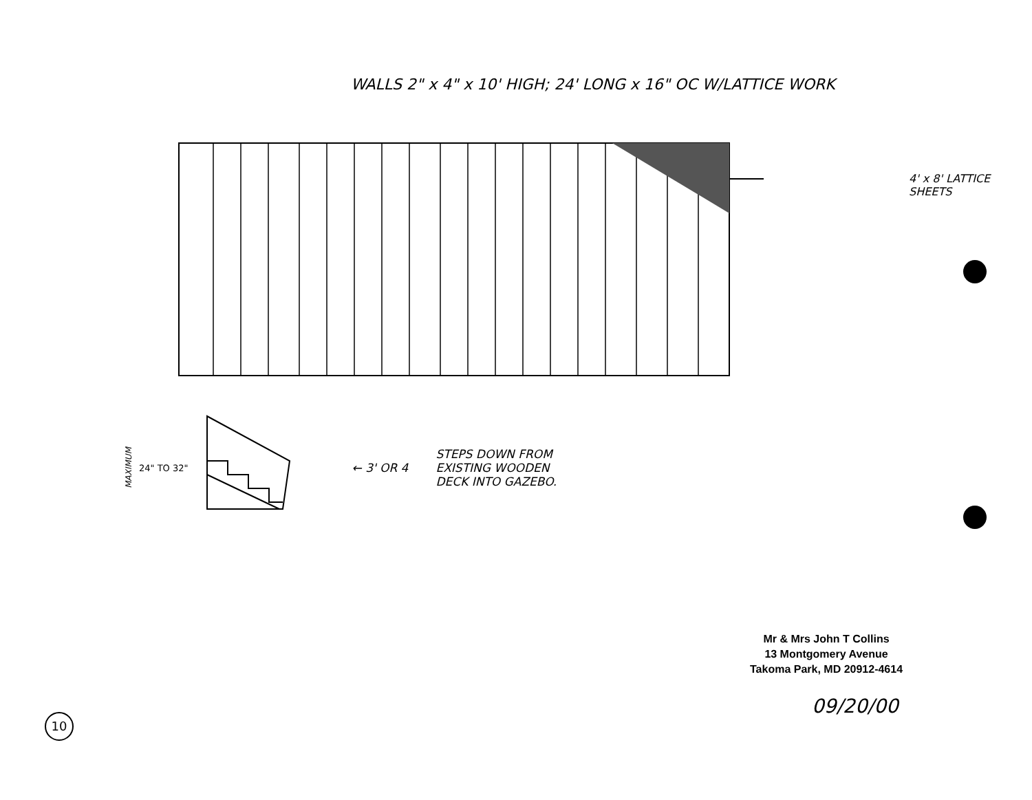WALLS 2" x 4" x 10' HIGH; 24' LONG x 16" OC W/LATTICE WORK
4' x 8' LATTICE SHEETS
MAXIMUM
24" TO 32"
← 3' OR 4
STEPS DOWN FROM
EXISTING WOODEN
DECK INTO GAZEBO.
Mr & Mrs John T Collins
13 Montgomery Avenue
Takoma Park, MD 20912-4614
09/20/00
10